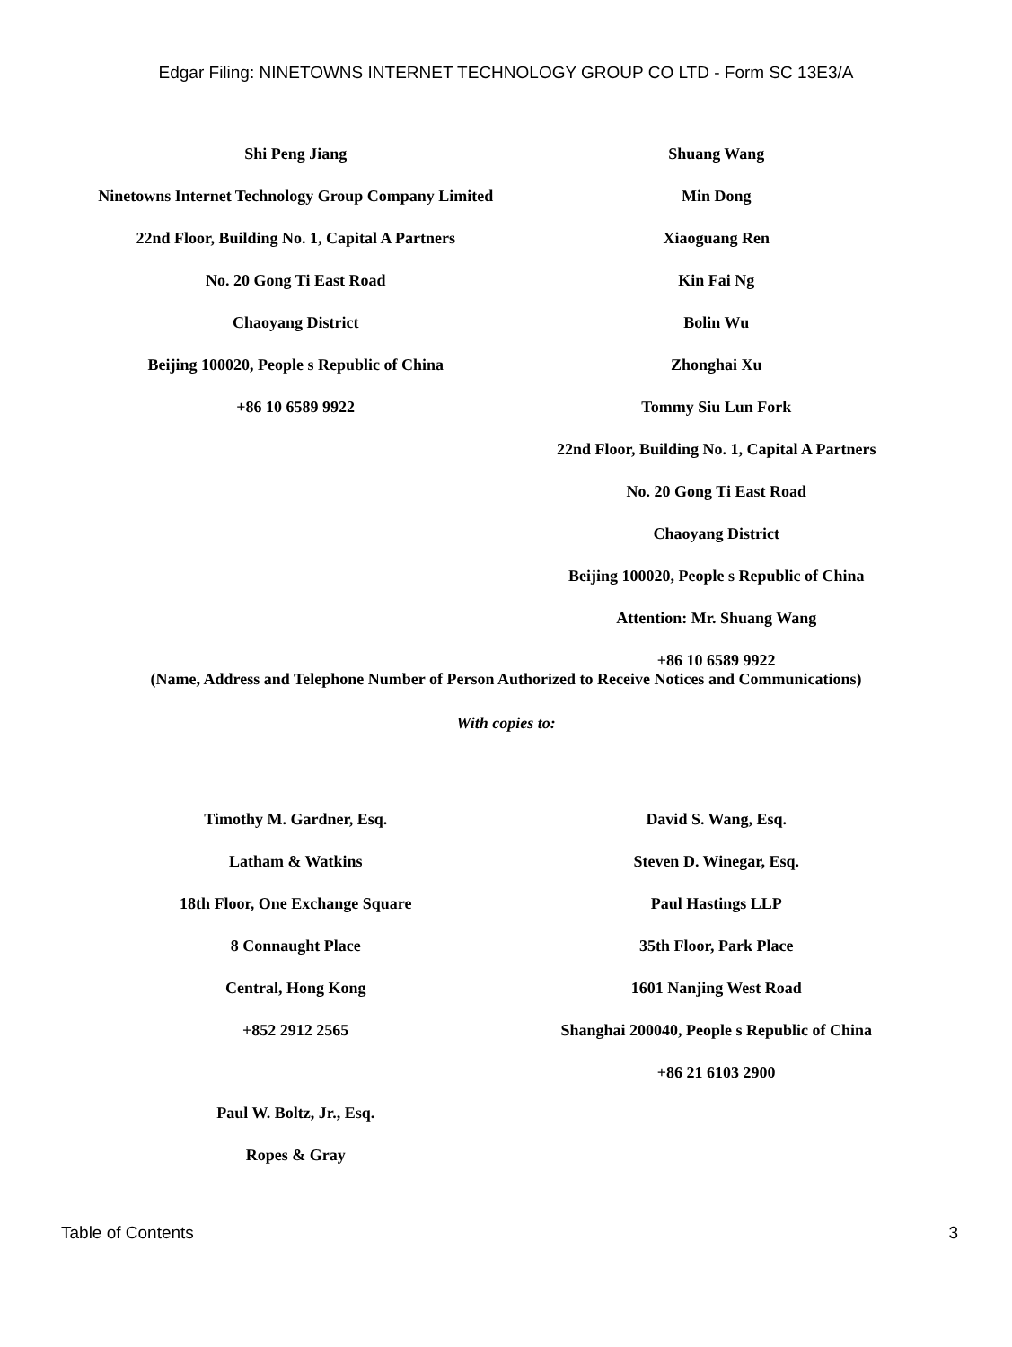Edgar Filing: NINETOWNS INTERNET TECHNOLOGY GROUP CO LTD - Form SC 13E3/A
Shi Peng Jiang
Ninetowns Internet Technology Group Company Limited
22nd Floor, Building No. 1, Capital A Partners
No. 20 Gong Ti East Road
Chaoyang District
Beijing 100020, People s Republic of China
+86 10 6589 9922
Shuang Wang
Min Dong
Xiaoguang Ren
Kin Fai Ng
Bolin Wu
Zhonghai Xu
Tommy Siu Lun Fork
22nd Floor, Building No. 1, Capital A Partners
No. 20 Gong Ti East Road
Chaoyang District
Beijing 100020, People s Republic of China
Attention: Mr. Shuang Wang
+86 10 6589 9922
(Name, Address and Telephone Number of Person Authorized to Receive Notices and Communications)
With copies to:
Timothy M. Gardner, Esq.
Latham & Watkins
18th Floor, One Exchange Square
8 Connaught Place
Central, Hong Kong
+852 2912 2565
Paul W. Boltz, Jr., Esq.
Ropes & Gray
David S. Wang, Esq.
Steven D. Winegar, Esq.
Paul Hastings LLP
35th Floor, Park Place
1601 Nanjing West Road
Shanghai 200040, People s Republic of China
+86 21 6103 2900
Table of Contents 3